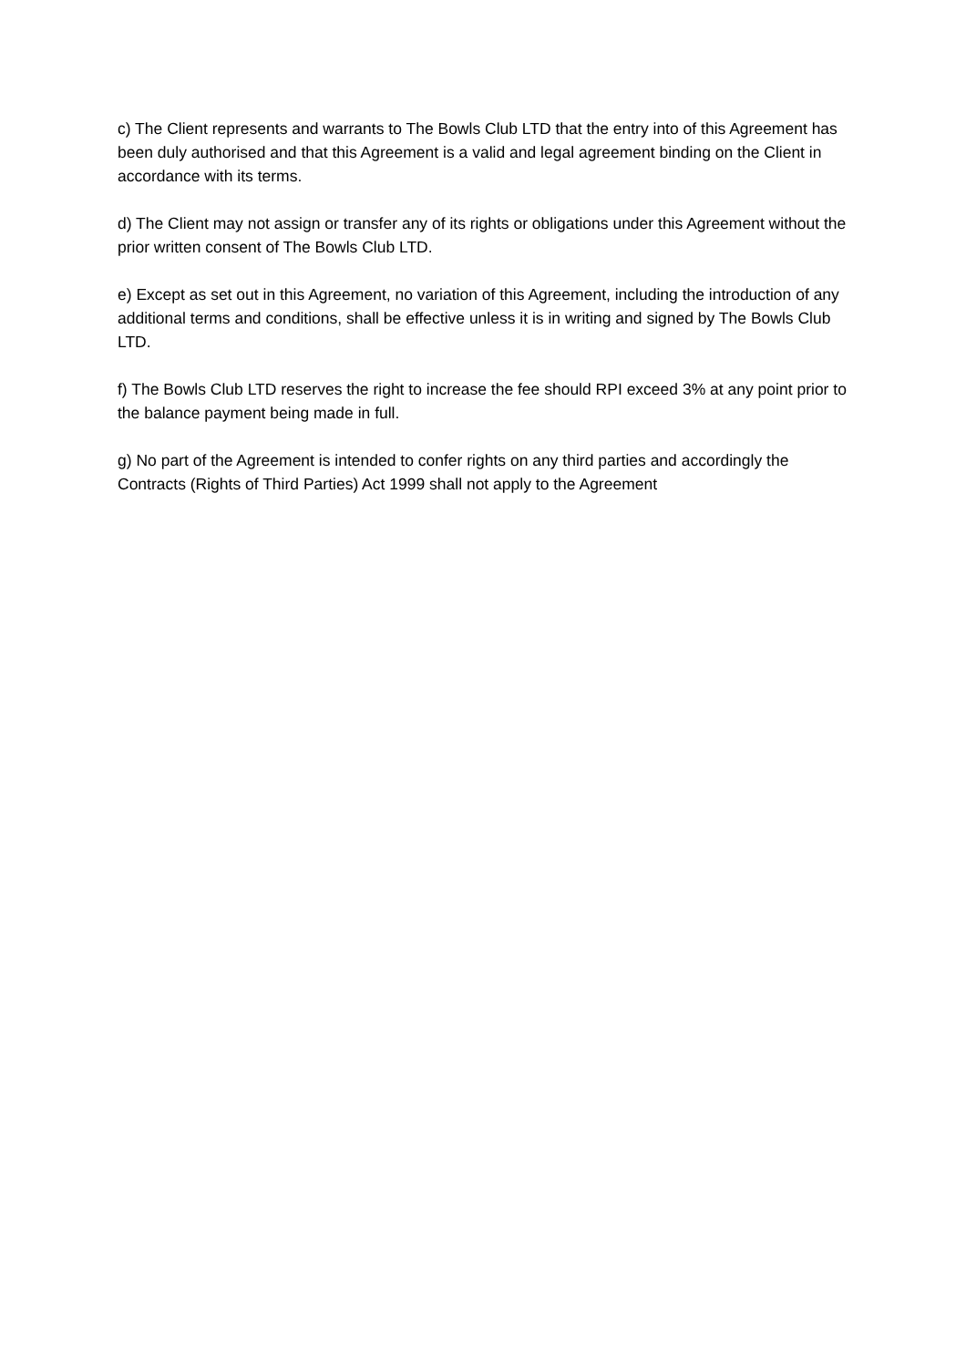c) The Client represents and warrants to The Bowls Club LTD that the entry into of this Agreement has been duly authorised and that this Agreement is a valid and legal agreement binding on the Client in accordance with its terms.
d) The Client may not assign or transfer any of its rights or obligations under this Agreement without the prior written consent of The Bowls Club LTD.
e) Except as set out in this Agreement, no variation of this Agreement, including the introduction of any additional terms and conditions, shall be effective unless it is in writing and signed by The Bowls Club LTD.
f) The Bowls Club LTD reserves the right to increase the fee should RPI exceed 3% at any point prior to the balance payment being made in full.
g) No part of the Agreement is intended to confer rights on any third parties and accordingly the Contracts (Rights of Third Parties) Act 1999 shall not apply to the Agreement